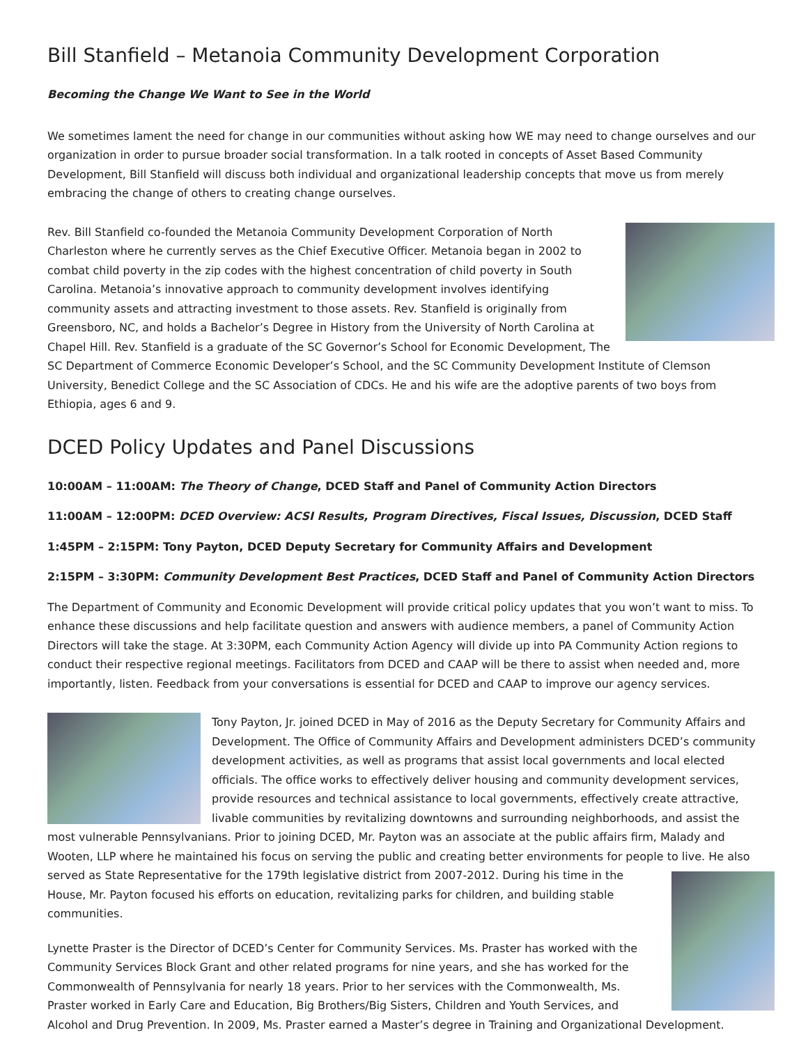Bill Stanfield – Metanoia Community Development Corporation
Becoming the Change We Want to See in the World
We sometimes lament the need for change in our communities without asking how WE may need to change ourselves and our organization in order to pursue broader social transformation. In a talk rooted in concepts of Asset Based Community Development, Bill Stanfield will discuss both individual and organizational leadership concepts that move us from merely embracing the change of others to creating change ourselves.
Rev. Bill Stanfield co-founded the Metanoia Community Development Corporation of North Charleston where he currently serves as the Chief Executive Officer. Metanoia began in 2002 to combat child poverty in the zip codes with the highest concentration of child poverty in South Carolina. Metanoia’s innovative approach to community development involves identifying community assets and attracting investment to those assets. Rev. Stanfield is originally from Greensboro, NC, and holds a Bachelor’s Degree in History from the University of North Carolina at Chapel Hill. Rev. Stanfield is a graduate of the SC Governor’s School for Economic Development, The SC Department of Commerce Economic Developer’s School, and the SC Community Development Institute of Clemson University, Benedict College and the SC Association of CDCs. He and his wife are the adoptive parents of two boys from Ethiopia, ages 6 and 9.
DCED Policy Updates and Panel Discussions
10:00AM – 11:00AM: The Theory of Change, DCED Staff and Panel of Community Action Directors
11:00AM – 12:00PM: DCED Overview: ACSI Results, Program Directives, Fiscal Issues, Discussion, DCED Staff
1:45PM – 2:15PM: Tony Payton, DCED Deputy Secretary for Community Affairs and Development
2:15PM – 3:30PM: Community Development Best Practices, DCED Staff and Panel of Community Action Directors
The Department of Community and Economic Development will provide critical policy updates that you won’t want to miss. To enhance these discussions and help facilitate question and answers with audience members, a panel of Community Action Directors will take the stage. At 3:30PM, each Community Action Agency will divide up into PA Community Action regions to conduct their respective regional meetings. Facilitators from DCED and CAAP will be there to assist when needed and, more importantly, listen. Feedback from your conversations is essential for DCED and CAAP to improve our agency services.
Tony Payton, Jr. joined DCED in May of 2016 as the Deputy Secretary for Community Affairs and Development. The Office of Community Affairs and Development administers DCED’s community development activities, as well as programs that assist local governments and local elected officials. The office works to effectively deliver housing and community development services, provide resources and technical assistance to local governments, effectively create attractive, livable communities by revitalizing downtowns and surrounding neighborhoods, and assist the most vulnerable Pennsylvanians. Prior to joining DCED, Mr. Payton was an associate at the public affairs firm, Malady and Wooten, LLP where he maintained his focus on serving the public and creating better environments for people to live. He also served as State Representative for the 179th legislative district from 2007-2012. During his time in the House, Mr. Payton focused his efforts on education, revitalizing parks for children, and building stable communities.
Lynette Praster is the Director of DCED’s Center for Community Services. Ms. Praster has worked with the Community Services Block Grant and other related programs for nine years, and she has worked for the Commonwealth of Pennsylvania for nearly 18 years. Prior to her services with the Commonwealth, Ms. Praster worked in Early Care and Education, Big Brothers/Big Sisters, Children and Youth Services, and Alcohol and Drug Prevention. In 2009, Ms. Praster earned a Master’s degree in Training and Organizational Development.